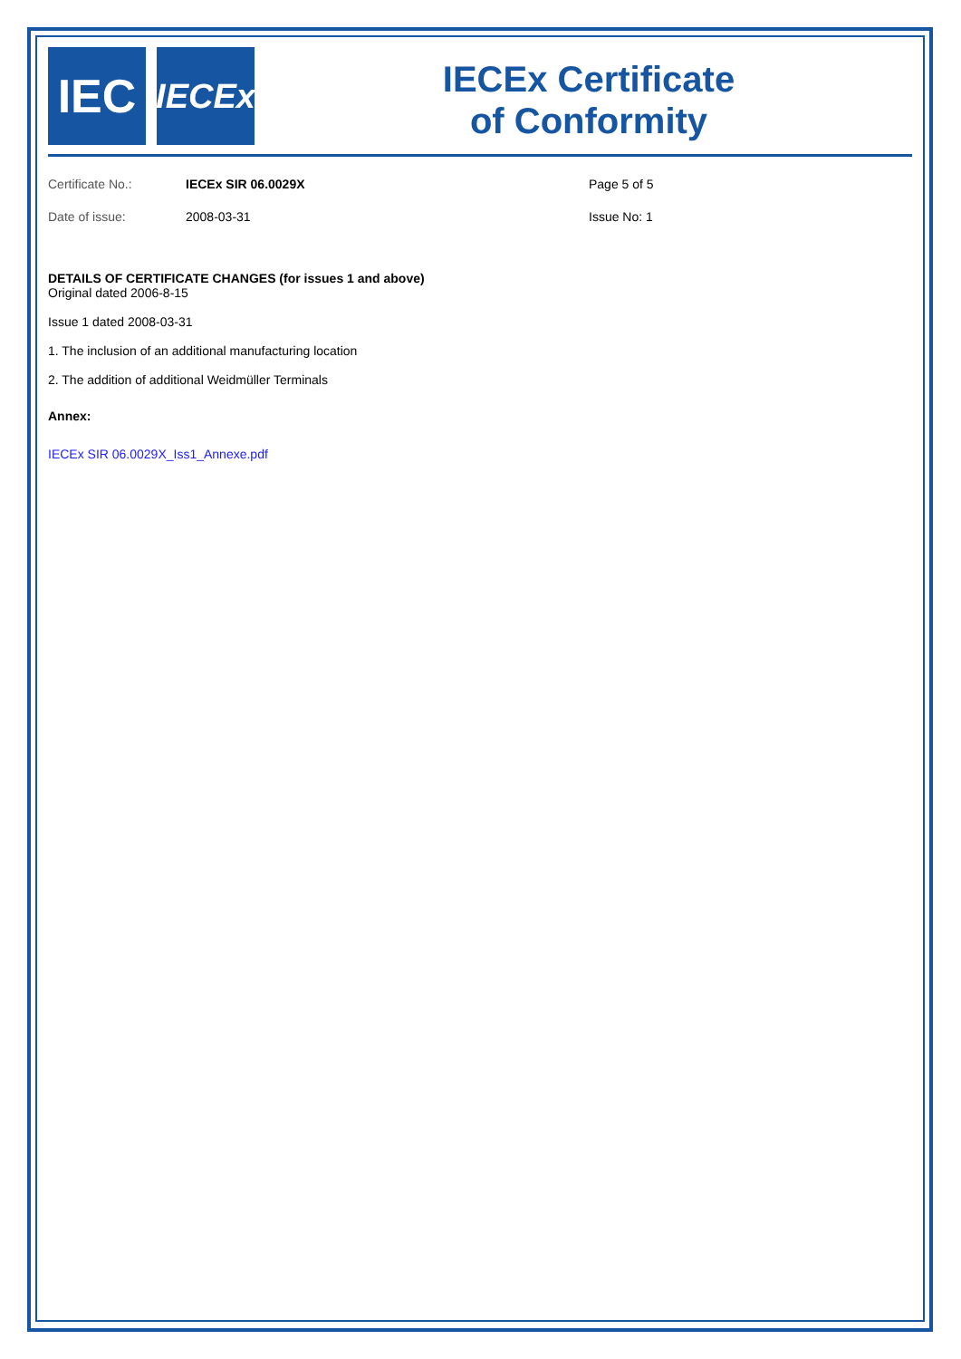IEC
IECEx
IECEx Certificate
of Conformity
Certificate No.: IECEx SIR 06.0029X Page 5 of 5
Date of issue: 2008-03-31 Issue No: 1
DETAILS OF CERTIFICATE CHANGES (for issues 1 and above)
Original dated 2006-8-15
Issue 1 dated 2008-03-31
1. The inclusion of an additional manufacturing location
2. The addition of additional Weidmüller Terminals
Annex:
IECEx SIR 06.0029X_Iss1_Annexe.pdf